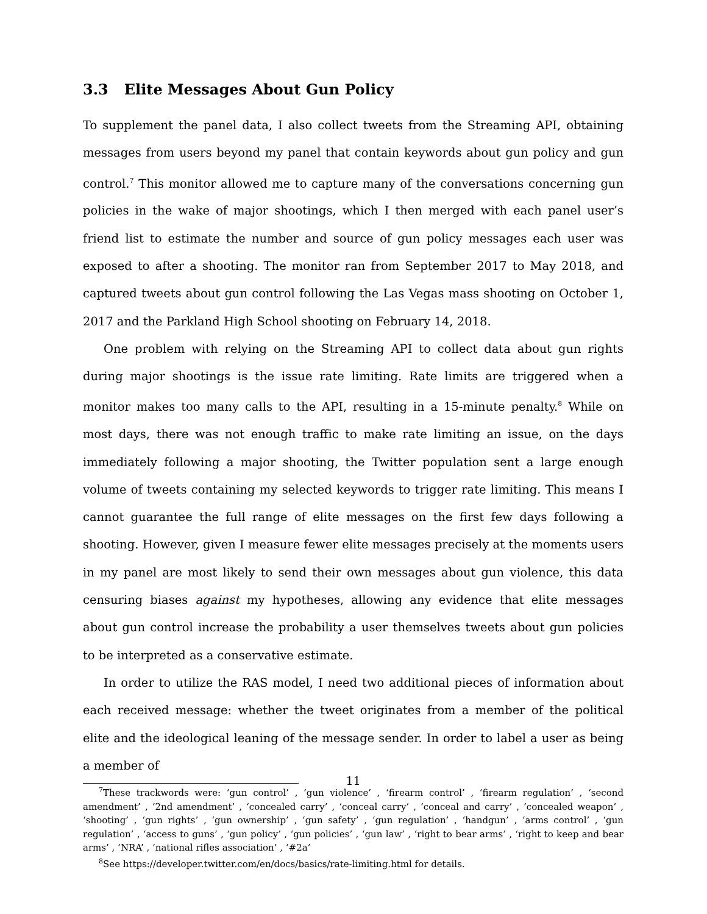3.3 Elite Messages About Gun Policy
To supplement the panel data, I also collect tweets from the Streaming API, obtaining messages from users beyond my panel that contain keywords about gun policy and gun control.<sup>7</sup> This monitor allowed me to capture many of the conversations concerning gun policies in the wake of major shootings, which I then merged with each panel user’s friend list to estimate the number and source of gun policy messages each user was exposed to after a shooting. The monitor ran from September 2017 to May 2018, and captured tweets about gun control following the Las Vegas mass shooting on October 1, 2017 and the Parkland High School shooting on February 14, 2018.
One problem with relying on the Streaming API to collect data about gun rights during major shootings is the issue rate limiting. Rate limits are triggered when a monitor makes too many calls to the API, resulting in a 15-minute penalty.<sup>8</sup> While on most days, there was not enough traffic to make rate limiting an issue, on the days immediately following a major shooting, the Twitter population sent a large enough volume of tweets containing my selected keywords to trigger rate limiting. This means I cannot guarantee the full range of elite messages on the first few days following a shooting. However, given I measure fewer elite messages precisely at the moments users in my panel are most likely to send their own messages about gun violence, this data censuring biases against my hypotheses, allowing any evidence that elite messages about gun control increase the probability a user themselves tweets about gun policies to be interpreted as a conservative estimate.
In order to utilize the RAS model, I need two additional pieces of information about each received message: whether the tweet originates from a member of the political elite and the ideological leaning of the message sender. In order to label a user as being a member of
<sup>7</sup> These trackwords were: ‘gun control’ , ‘gun violence’ , ‘firearm control’ , ‘firearm regulation’ , ‘second amendment’ , ‘2nd amendment’ , ‘concealed carry’ , ‘conceal carry’ , ‘conceal and carry’ , ‘concealed weapon’ , ‘shooting’ , ‘gun rights’ , ‘gun ownership’ , ‘gun safety’ , ‘gun regulation’ , ‘handgun’ , ‘arms control’ , ‘gun regulation’ , ‘access to guns’ , ‘gun policy’ , ‘gun policies’ , ‘gun law’ , ‘right to bear arms’ , ‘right to keep and bear arms’ , ‘NRA’ , ‘national rifles association’ , ‘#2a’
<sup>8</sup> See https://developer.twitter.com/en/docs/basics/rate-limiting.html for details.
11